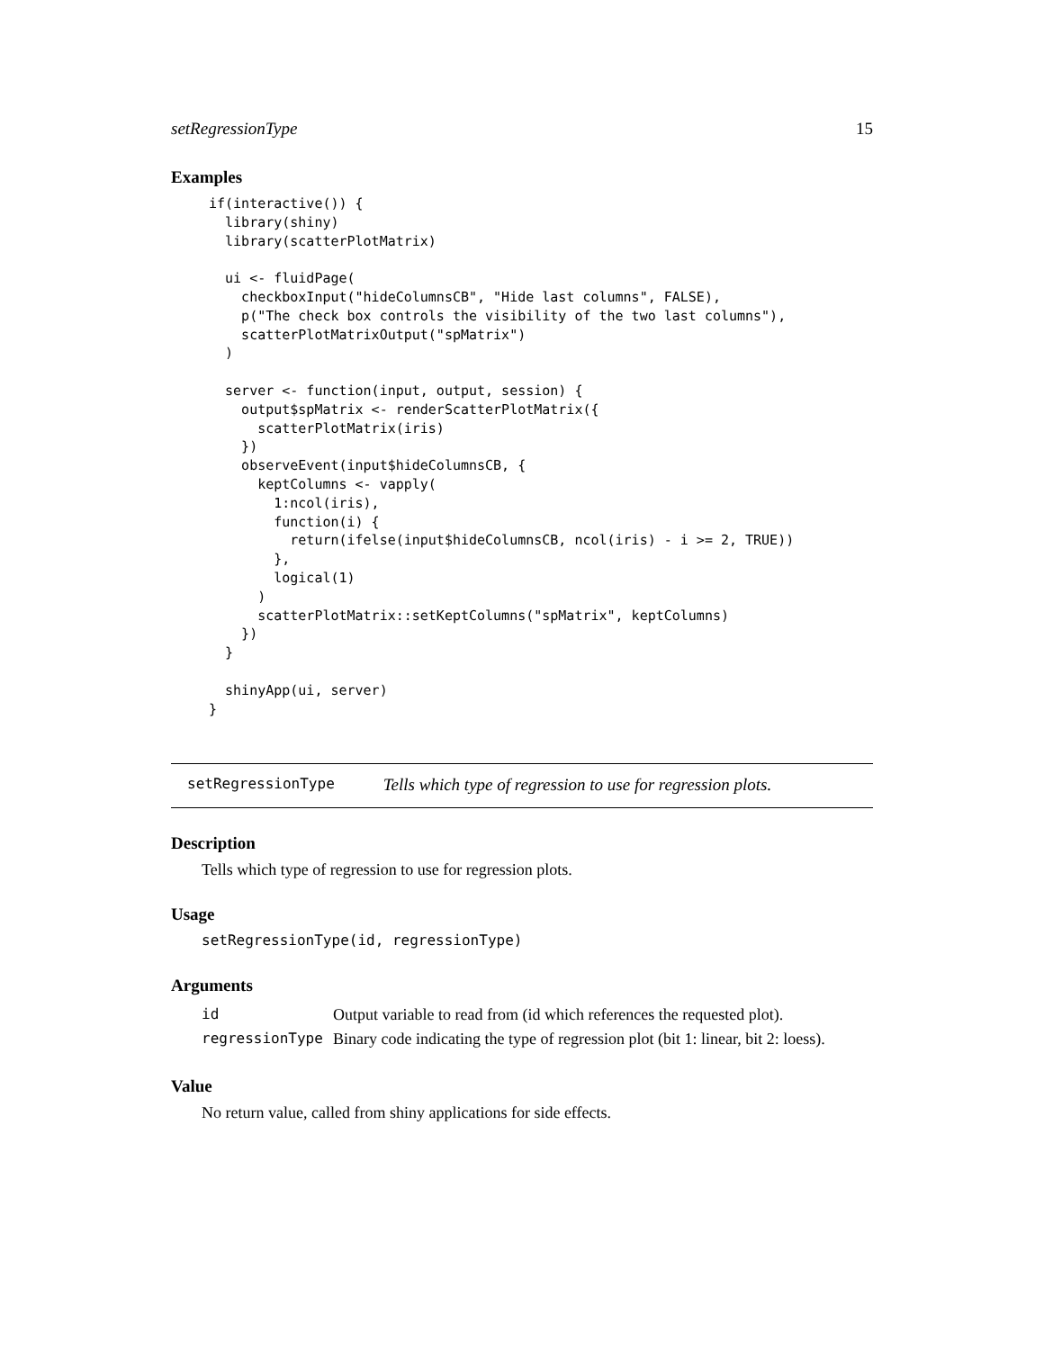setRegressionType 15
Examples
if(interactive()) {
  library(shiny)
  library(scatterPlotMatrix)

  ui <- fluidPage(
    checkboxInput("hideColumnsCB", "Hide last columns", FALSE),
    p("The check box controls the visibility of the two last columns"),
    scatterPlotMatrixOutput("spMatrix")
  )

  server <- function(input, output, session) {
    output$spMatrix <- renderScatterPlotMatrix({
      scatterPlotMatrix(iris)
    })
    observeEvent(input$hideColumnsCB, {
      keptColumns <- vapply(
        1:ncol(iris),
        function(i) {
          return(ifelse(input$hideColumnsCB, ncol(iris) - i >= 2, TRUE))
        },
        logical(1)
      )
      scatterPlotMatrix::setKeptColumns("spMatrix", keptColumns)
    })
  }

  shinyApp(ui, server)
}
setRegressionType Tells which type of regression to use for regression plots.
Description
Tells which type of regression to use for regression plots.
Usage
setRegressionType(id, regressionType)
Arguments
| id | Output variable to read from (id which references the requested plot). |
| regressionType | Binary code indicating the type of regression plot (bit 1: linear, bit 2: loess). |
Value
No return value, called from shiny applications for side effects.